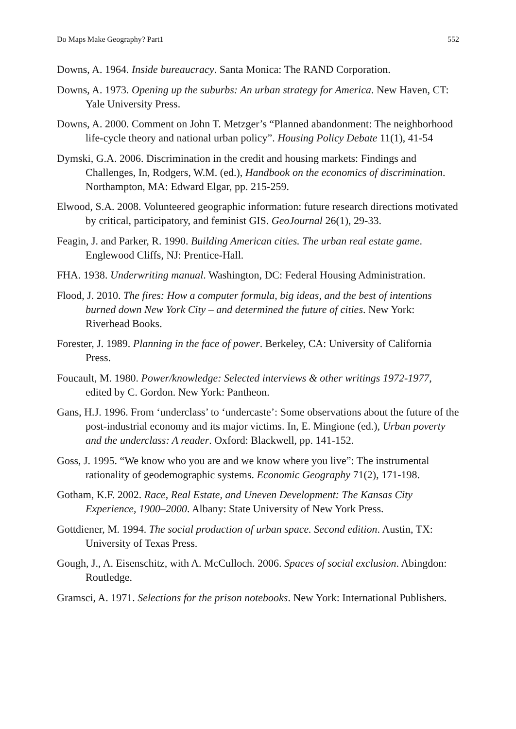Do Maps Make Geography? Part1 552
Downs, A. 1964. Inside bureaucracy. Santa Monica: The RAND Corporation.
Downs, A. 1973. Opening up the suburbs: An urban strategy for America. New Haven, CT: Yale University Press.
Downs, A. 2000. Comment on John T. Metzger’s “Planned abandonment: The neighborhood life-cycle theory and national urban policy”. Housing Policy Debate 11(1), 41-54
Dymski, G.A. 2006. Discrimination in the credit and housing markets: Findings and Challenges, In, Rodgers, W.M. (ed.), Handbook on the economics of discrimination. Northampton, MA: Edward Elgar, pp. 215-259.
Elwood, S.A. 2008. Volunteered geographic information: future research directions motivated by critical, participatory, and feminist GIS. GeoJournal 26(1), 29-33.
Feagin, J. and Parker, R. 1990. Building American cities. The urban real estate game. Englewood Cliffs, NJ: Prentice-Hall.
FHA. 1938. Underwriting manual. Washington, DC: Federal Housing Administration.
Flood, J. 2010. The fires: How a computer formula, big ideas, and the best of intentions burned down New York City – and determined the future of cities. New York: Riverhead Books.
Forester, J. 1989. Planning in the face of power. Berkeley, CA: University of California Press.
Foucault, M. 1980. Power/knowledge: Selected interviews & other writings 1972-1977, edited by C. Gordon. New York: Pantheon.
Gans, H.J. 1996. From ‘underclass’ to ‘undercaste’: Some observations about the future of the post-industrial economy and its major victims. In, E. Mingione (ed.), Urban poverty and the underclass: A reader. Oxford: Blackwell, pp. 141-152.
Goss, J. 1995. “We know who you are and we know where you live”: The instrumental rationality of geodemographic systems. Economic Geography 71(2), 171-198.
Gotham, K.F. 2002. Race, Real Estate, and Uneven Development: The Kansas City Experience, 1900–2000. Albany: State University of New York Press.
Gottdiener, M. 1994. The social production of urban space. Second edition. Austin, TX: University of Texas Press.
Gough, J., A. Eisenschitz, with A. McCulloch. 2006. Spaces of social exclusion. Abingdon: Routledge.
Gramsci, A. 1971. Selections for the prison notebooks. New York: International Publishers.